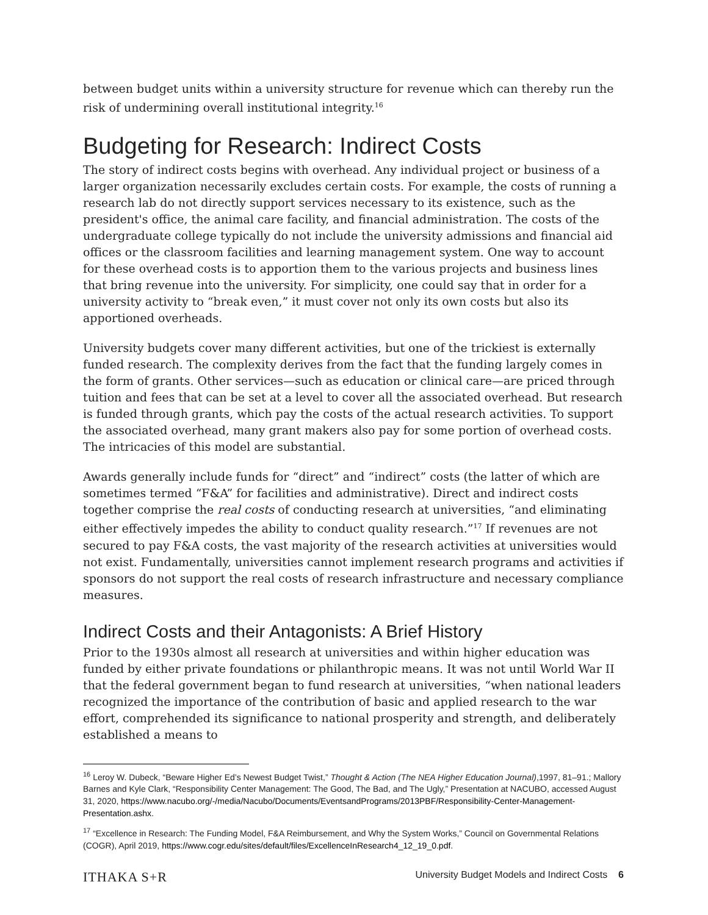between budget units within a university structure for revenue which can thereby run the risk of undermining overall institutional integrity.<sup>16</sup>
Budgeting for Research: Indirect Costs
The story of indirect costs begins with overhead. Any individual project or business of a larger organization necessarily excludes certain costs. For example, the costs of running a research lab do not directly support services necessary to its existence, such as the president's office, the animal care facility, and financial administration. The costs of the undergraduate college typically do not include the university admissions and financial aid offices or the classroom facilities and learning management system. One way to account for these overhead costs is to apportion them to the various projects and business lines that bring revenue into the university. For simplicity, one could say that in order for a university activity to “break even,” it must cover not only its own costs but also its apportioned overheads.
University budgets cover many different activities, but one of the trickiest is externally funded research. The complexity derives from the fact that the funding largely comes in the form of grants. Other services—such as education or clinical care—are priced through tuition and fees that can be set at a level to cover all the associated overhead. But research is funded through grants, which pay the costs of the actual research activities. To support the associated overhead, many grant makers also pay for some portion of overhead costs. The intricacies of this model are substantial.
Awards generally include funds for “direct” and “indirect” costs (the latter of which are sometimes termed “F&A” for facilities and administrative). Direct and indirect costs together comprise the real costs of conducting research at universities, “and eliminating either effectively impedes the ability to conduct quality research.”<sup>17</sup> If revenues are not secured to pay F&A costs, the vast majority of the research activities at universities would not exist. Fundamentally, universities cannot implement research programs and activities if sponsors do not support the real costs of research infrastructure and necessary compliance measures.
Indirect Costs and their Antagonists: A Brief History
Prior to the 1930s almost all research at universities and within higher education was funded by either private foundations or philanthropic means. It was not until World War II that the federal government began to fund research at universities, “when national leaders recognized the importance of the contribution of basic and applied research to the war effort, comprehended its significance to national prosperity and strength, and deliberately established a means to
<sup>16</sup> Leroy W. Dubeck, “Beware Higher Ed’s Newest Budget Twist,” Thought & Action (The NEA Higher Education Journal),1997, 81–91.; Mallory Barnes and Kyle Clark, “Responsibility Center Management: The Good, The Bad, and The Ugly,” Presentation at NACUBO, accessed August 31, 2020, https://www.nacubo.org/-/media/Nacubo/Documents/EventsandPrograms/2013PBF/Responsibility-Center-Management-Presentation.ashx.
<sup>17</sup> “Excellence in Research: The Funding Model, F&A Reimbursement, and Why the System Works,” Council on Governmental Relations (COGR), April 2019, https://www.cogr.edu/sites/default/files/ExcellenceInResearch4_12_19_0.pdf.
ITHAKA S+R University Budget Models and Indirect Costs 6